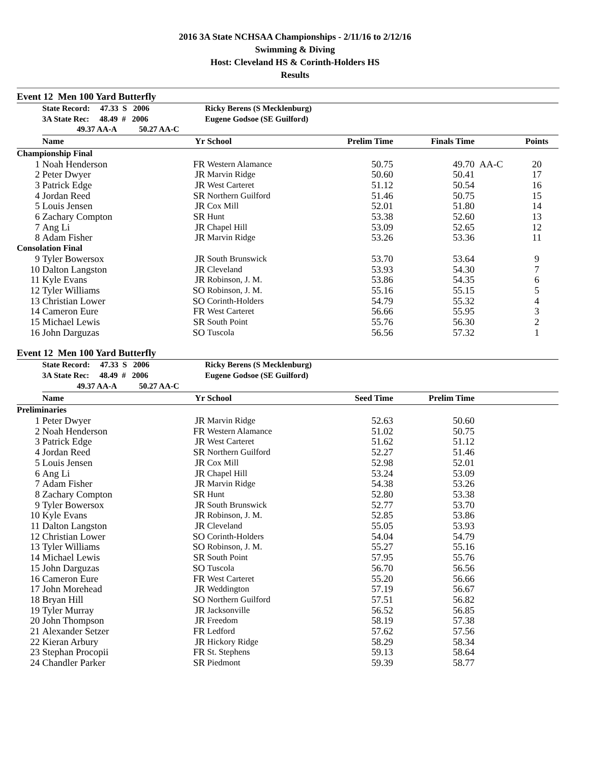2016 3A State NCHSAA Championships - 2/11/16 to 2/12/16
Swimming & Diving
Host: Cleveland HS & Corinth-Holders HS
Results
Event 12 Men 100 Yard Butterfly
| | State Record: 47.33 S 2006 | | Ricky Berens (S Mecklenburg) | | | | |
| | 3A State Rec: 48.49 # 2006 | | Eugene Godsoe (SE Guilford) | | | | |
| | 49.37 AA-A 50.27 AA-C | | | | | | |
| | Name | Yr | School | Prelim Time | Finals Time | | Points |
| Championship Final | | | | | | | |
| 1 | Noah Henderson | FR | Western Alamance | 50.75 | 49.70 | AA-C | 20 |
| 2 | Peter Dwyer | JR | Marvin Ridge | 50.60 | 50.41 | | 17 |
| 3 | Patrick Edge | JR | West Carteret | 51.12 | 50.54 | | 16 |
| 4 | Jordan Reed | SR | Northern Guilford | 51.46 | 50.75 | | 15 |
| 5 | Louis Jensen | JR | Cox Mill | 52.01 | 51.80 | | 14 |
| 6 | Zachary Compton | SR | Hunt | 53.38 | 52.60 | | 13 |
| 7 | Ang Li | JR | Chapel Hill | 53.09 | 52.65 | | 12 |
| 8 | Adam Fisher | JR | Marvin Ridge | 53.26 | 53.36 | | 11 |
| Consolation Final | | | | | | | |
| 9 | Tyler Bowersox | JR | South Brunswick | 53.70 | 53.64 | | 9 |
| 10 | Dalton Langston | JR | Cleveland | 53.93 | 54.30 | | 7 |
| 11 | Kyle Evans | JR | Robinson, J. M. | 53.86 | 54.35 | | 6 |
| 12 | Tyler Williams | SO | Robinson, J. M. | 55.16 | 55.15 | | 5 |
| 13 | Christian Lower | SO | Corinth-Holders | 54.79 | 55.32 | | 4 |
| 14 | Cameron Eure | FR | West Carteret | 56.66 | 55.95 | | 3 |
| 15 | Michael Lewis | SR | South Point | 55.76 | 56.30 | | 2 |
| 16 | John Darguzas | SO | Tuscola | 56.56 | 57.32 | | 1 |
Event 12 Men 100 Yard Butterfly
| | State Record: 47.33 S 2006 | | Ricky Berens (S Mecklenburg) | | | |
| | 3A State Rec: 48.49 # 2006 | | Eugene Godsoe (SE Guilford) | | | |
| | 49.37 AA-A 50.27 AA-C | | | | | |
| | Name | Yr | School | Seed Time | Prelim Time | |
| Preliminaries | | | | | | |
| 1 | Peter Dwyer | JR | Marvin Ridge | 52.63 | 50.60 | |
| 2 | Noah Henderson | FR | Western Alamance | 51.02 | 50.75 | |
| 3 | Patrick Edge | JR | West Carteret | 51.62 | 51.12 | |
| 4 | Jordan Reed | SR | Northern Guilford | 52.27 | 51.46 | |
| 5 | Louis Jensen | JR | Cox Mill | 52.98 | 52.01 | |
| 6 | Ang Li | JR | Chapel Hill | 53.24 | 53.09 | |
| 7 | Adam Fisher | JR | Marvin Ridge | 54.38 | 53.26 | |
| 8 | Zachary Compton | SR | Hunt | 52.80 | 53.38 | |
| 9 | Tyler Bowersox | JR | South Brunswick | 52.77 | 53.70 | |
| 10 | Kyle Evans | JR | Robinson, J. M. | 52.85 | 53.86 | |
| 11 | Dalton Langston | JR | Cleveland | 55.05 | 53.93 | |
| 12 | Christian Lower | SO | Corinth-Holders | 54.04 | 54.79 | |
| 13 | Tyler Williams | SO | Robinson, J. M. | 55.27 | 55.16 | |
| 14 | Michael Lewis | SR | South Point | 57.95 | 55.76 | |
| 15 | John Darguzas | SO | Tuscola | 56.70 | 56.56 | |
| 16 | Cameron Eure | FR | West Carteret | 55.20 | 56.66 | |
| 17 | John Morehead | JR | Weddington | 57.19 | 56.67 | |
| 18 | Bryan Hill | SO | Northern Guilford | 57.51 | 56.82 | |
| 19 | Tyler Murray | JR | Jacksonville | 56.52 | 56.85 | |
| 20 | John Thompson | JR | Freedom | 58.19 | 57.38 | |
| 21 | Alexander Setzer | FR | Ledford | 57.62 | 57.56 | |
| 22 | Kieran Arbury | JR | Hickory Ridge | 58.29 | 58.34 | |
| 23 | Stephan Procopii | FR | St. Stephens | 59.13 | 58.64 | |
| 24 | Chandler Parker | SR | Piedmont | 59.39 | 58.77 | |